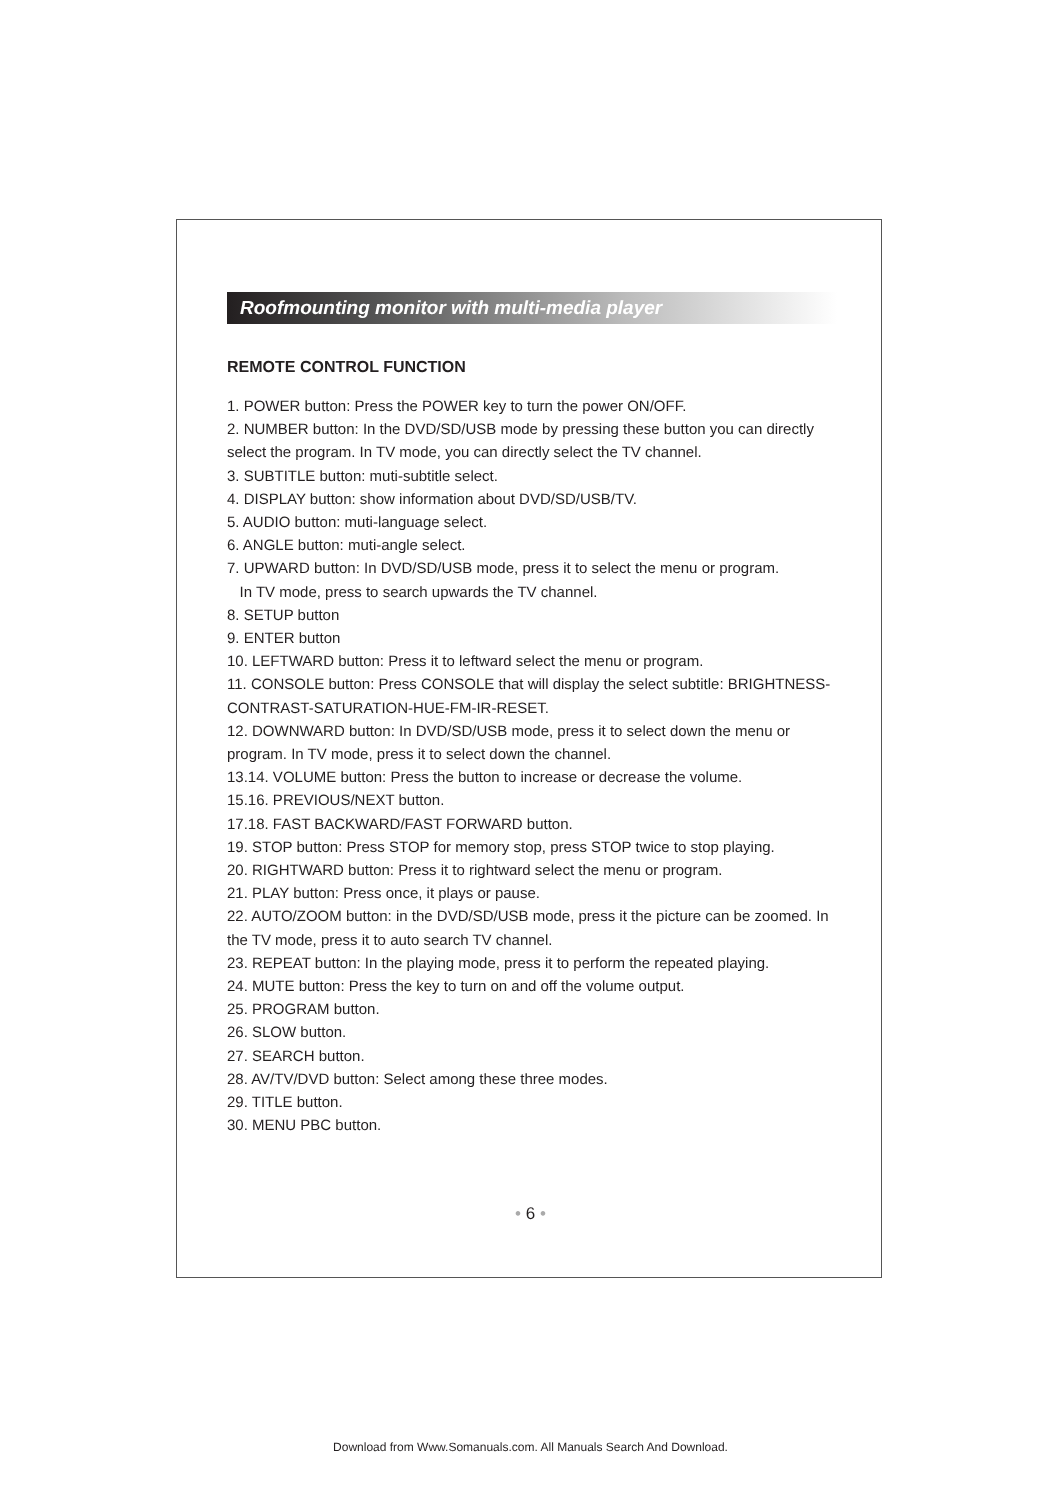Roofmounting monitor with multi-media player
REMOTE CONTROL FUNCTION
1. POWER button: Press the POWER key to turn the power ON/OFF.
2. NUMBER button: In the DVD/SD/USB mode by pressing these button you can directly select the program. In TV mode, you can directly select the TV channel.
3. SUBTITLE button: muti-subtitle select.
4. DISPLAY button: show information about DVD/SD/USB/TV.
5. AUDIO button: muti-language select.
6. ANGLE button: muti-angle select.
7. UPWARD button: In DVD/SD/USB mode, press it to select the menu or program.
In TV mode, press to search upwards the TV channel.
8. SETUP button
9. ENTER button
10. LEFTWARD button: Press it to leftward select the menu or program.
11. CONSOLE button: Press CONSOLE that will display the select subtitle: BRIGHTNESS-CONTRAST-SATURATION-HUE-FM-IR-RESET.
12. DOWNWARD button: In DVD/SD/USB mode, press it to select down the menu or program. In TV mode, press it to select down the channel.
13.14. VOLUME button: Press the button to increase or decrease the volume.
15.16. PREVIOUS/NEXT button.
17.18. FAST BACKWARD/FAST FORWARD button.
19. STOP button: Press STOP for memory stop, press STOP twice to stop playing.
20. RIGHTWARD button: Press it to rightward select the menu or program.
21. PLAY button: Press once, it plays or pause.
22. AUTO/ZOOM button: in the DVD/SD/USB mode, press it the picture can be zoomed. In the TV mode, press it to auto search TV channel.
23. REPEAT button: In the playing mode, press it to perform the repeated playing.
24. MUTE button: Press the key to turn on and off the volume output.
25. PROGRAM button.
26. SLOW button.
27. SEARCH button.
28. AV/TV/DVD button: Select among these three modes.
29. TITLE button.
30. MENU PBC button.
• 6 •
Download from Www.Somanuals.com. All Manuals Search And Download.